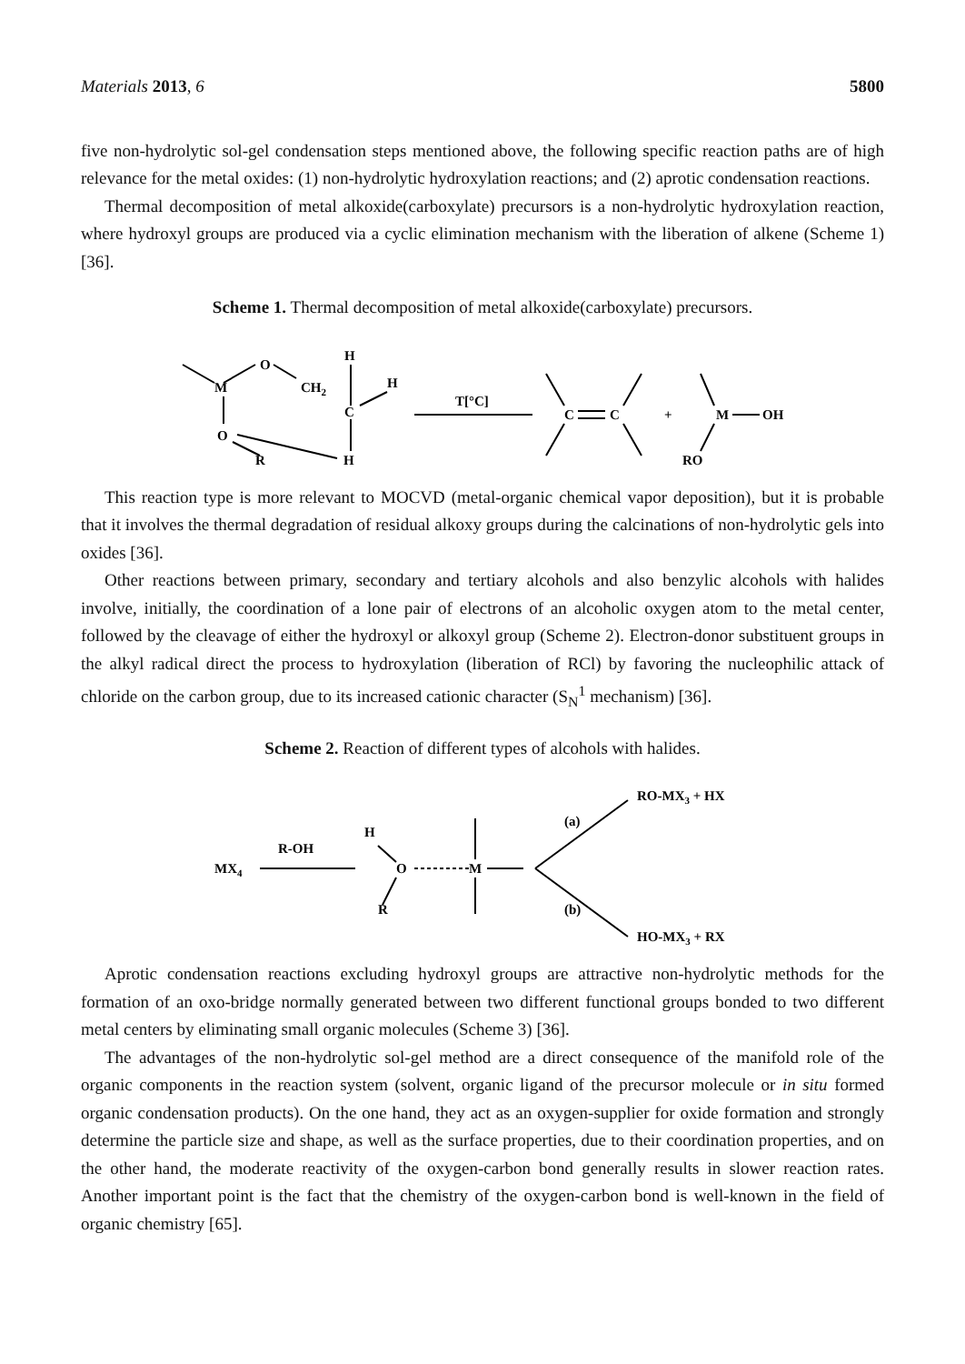Materials 2013, 6 5800
five non-hydrolytic sol-gel condensation steps mentioned above, the following specific reaction paths are of high relevance for the metal oxides: (1) non-hydrolytic hydroxylation reactions; and (2) aprotic condensation reactions.
Thermal decomposition of metal alkoxide(carboxylate) precursors is a non-hydrolytic hydroxylation reaction, where hydroxyl groups are produced via a cyclic elimination mechanism with the liberation of alkene (Scheme 1) [36].
Scheme 1. Thermal decomposition of metal alkoxide(carboxylate) precursors.
M
O
CH2
H
H
C
O
R
H
T[°C]
C
C
+
M
OH
RO
This reaction type is more relevant to MOCVD (metal-organic chemical vapor deposition), but it is probable that it involves the thermal degradation of residual alkoxy groups during the calcinations of non-hydrolytic gels into oxides [36].
Other reactions between primary, secondary and tertiary alcohols and also benzylic alcohols with halides involve, initially, the coordination of a lone pair of electrons of an alcoholic oxygen atom to the metal center, followed by the cleavage of either the hydroxyl or alkoxyl group (Scheme 2). Electron-donor substituent groups in the alkyl radical direct the process to hydroxylation (liberation of RCl) by favoring the nucleophilic attack of chloride on the carbon group, due to its increased cationic character (S<sub>N</sub><sup>1</sup> mechanism) [36].
Scheme 2. Reaction of different types of alcohols with halides.
MX4
R-OH
H
O
R
M
(a)
(b)
RO-MX3 + HX
HO-MX3 + RX
Aprotic condensation reactions excluding hydroxyl groups are attractive non-hydrolytic methods for the formation of an oxo-bridge normally generated between two different functional groups bonded to two different metal centers by eliminating small organic molecules (Scheme 3) [36].
The advantages of the non-hydrolytic sol-gel method are a direct consequence of the manifold role of the organic components in the reaction system (solvent, organic ligand of the precursor molecule or in situ formed organic condensation products). On the one hand, they act as an oxygen-supplier for oxide formation and strongly determine the particle size and shape, as well as the surface properties, due to their coordination properties, and on the other hand, the moderate reactivity of the oxygen-carbon bond generally results in slower reaction rates. Another important point is the fact that the chemistry of the oxygen-carbon bond is well-known in the field of organic chemistry [65].